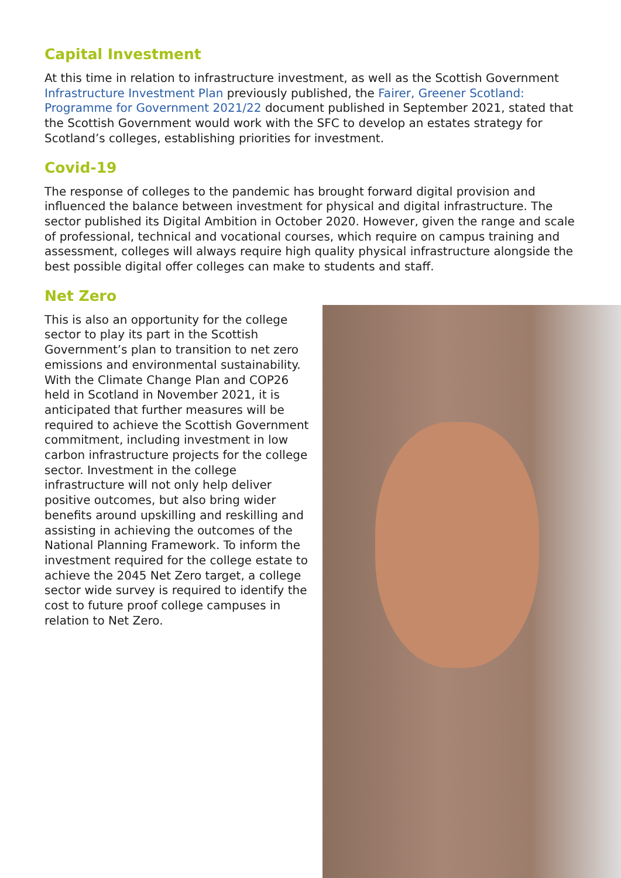Capital Investment
At this time in relation to infrastructure investment, as well as the Scottish Government Infrastructure Investment Plan previously published, the Fairer, Greener Scotland: Programme for Government 2021/22 document published in September 2021, stated that the Scottish Government would work with the SFC to develop an estates strategy for Scotland’s colleges, establishing priorities for investment.
Covid-19
The response of colleges to the pandemic has brought forward digital provision and influenced the balance between investment for physical and digital infrastructure. The sector published its Digital Ambition in October 2020. However, given the range and scale of professional, technical and vocational courses, which require on campus training and assessment, colleges will always require high quality physical infrastructure alongside the best possible digital offer colleges can make to students and staff.
Net Zero
This is also an opportunity for the college sector to play its part in the Scottish Government’s plan to transition to net zero emissions and environmental sustainability. With the Climate Change Plan and COP26 held in Scotland in November 2021, it is anticipated that further measures will be required to achieve the Scottish Government commitment, including investment in low carbon infrastructure projects for the college sector. Investment in the college infrastructure will not only help deliver positive outcomes, but also bring wider benefits around upskilling and reskilling and assisting in achieving the outcomes of the National Planning Framework. To inform the investment required for the college estate to achieve the 2045 Net Zero target, a college sector wide survey is required to identify the cost to future proof college campuses in relation to Net Zero.